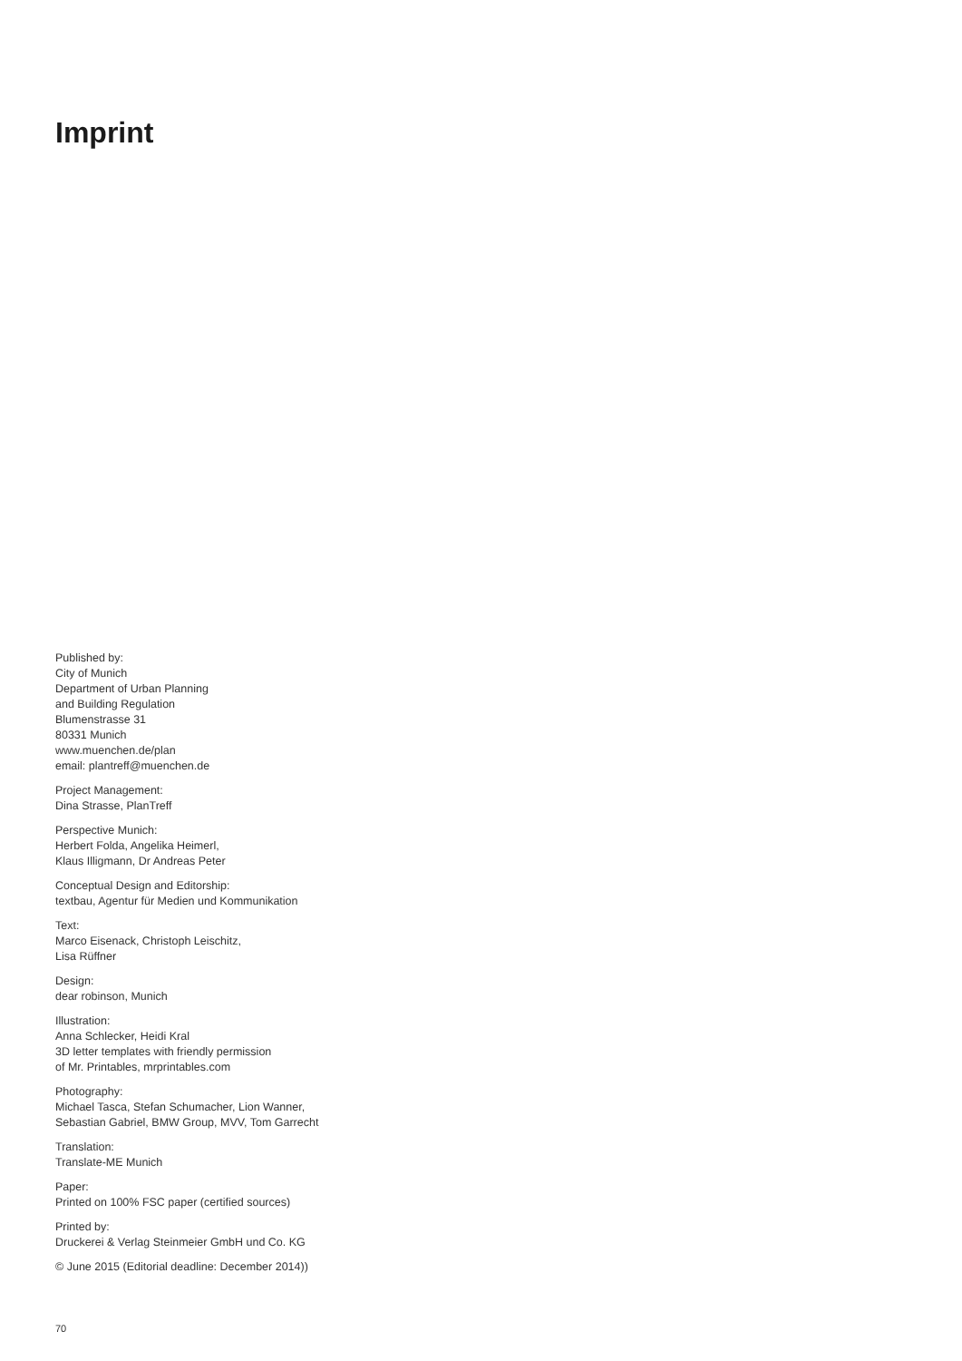Imprint
Published by:
City of Munich
Department of Urban Planning
and Building Regulation
Blumenstrasse 31
80331 Munich
www.muenchen.de/plan
email: plantreff@muenchen.de
Project Management:
Dina Strasse, PlanTreff
Perspective Munich:
Herbert Folda, Angelika Heimerl,
Klaus Illigmann, Dr Andreas Peter
Conceptual Design and Editorship:
textbau, Agentur für Medien und Kommunikation
Text:
Marco Eisenack, Christoph Leischitz,
Lisa Rüffner
Design:
dear robinson, Munich
Illustration:
Anna Schlecker, Heidi Kral
3D letter templates with friendly permission
of Mr. Printables, mrprintables.com
Photography:
Michael Tasca, Stefan Schumacher, Lion Wanner,
Sebastian Gabriel, BMW Group, MVV, Tom Garrecht
Translation:
Translate-ME Munich
Paper:
Printed on 100% FSC paper (certified sources)
Printed by:
Druckerei & Verlag Steinmeier GmbH und Co. KG
© June 2015 (Editorial deadline: December 2014))
70